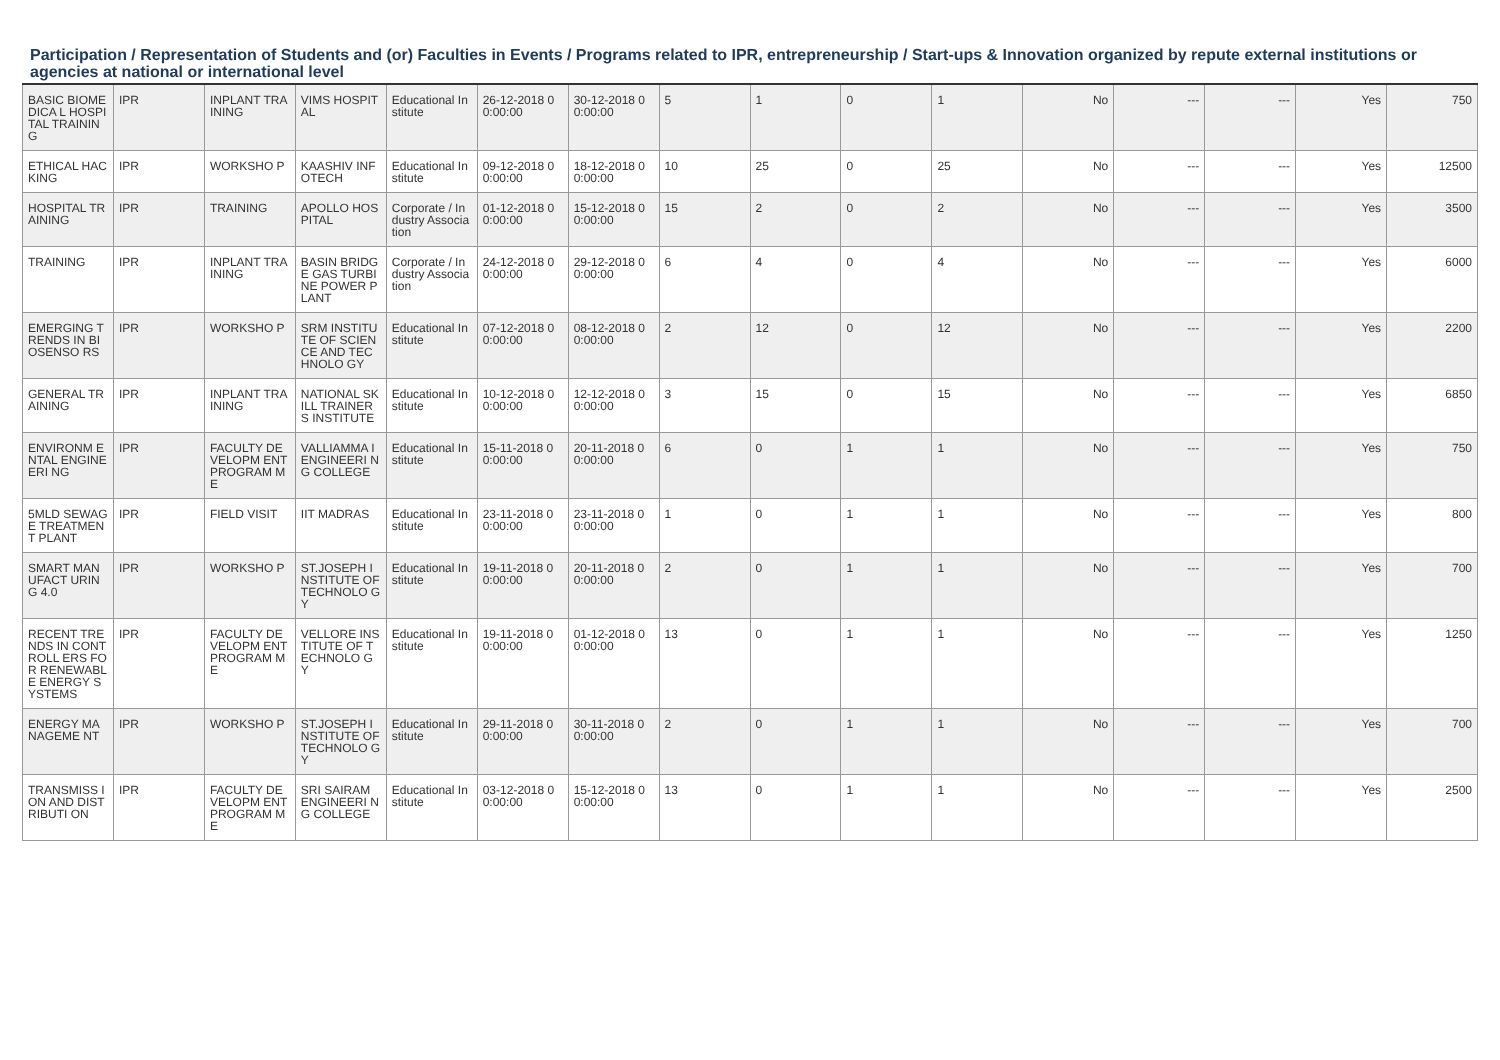Participation / Representation of Students and (or) Faculties in Events / Programs related to IPR, entrepreneurship / Start-ups & Innovation organized by repute external institutions or agencies at national or international level
| BASIC BIOMEDICA L HOSPITAL TRAINING | IPR | INPLANT TRAINING | VIMS HOSPITAL | Educational Institute | 26-12-2018 00:00:00 | 30-12-2018 00:00:00 | 5 | 1 | 0 | 1 | No | --- | --- | Yes | 750 |
| ETHICAL HACKING | IPR | WORKSHO P | KAASHIV INFOTECH | Educational Institute | 09-12-2018 00:00:00 | 18-12-2018 00:00:00 | 10 | 25 | 0 | 25 | No | --- | --- | Yes | 12500 |
| HOSPITAL TRAINING | IPR | TRAINING | APOLLO HOSPITAL | Corporate / Industry Association | 01-12-2018 00:00:00 | 15-12-2018 00:00:00 | 15 | 2 | 0 | 2 | No | --- | --- | Yes | 3500 |
| TRAINING | IPR | INPLANT TRAINING | BASIN BRIDGE GAS TURBINE POWER PLANT | Corporate / Industry Association | 24-12-2018 00:00:00 | 29-12-2018 00:00:00 | 6 | 4 | 0 | 4 | No | --- | --- | Yes | 6000 |
| EMERGING TRENDS IN BIOSENSO RS | IPR | WORKSHO P | SRM INSTITUTE OF SCIENCE AND TECHNOLO GY | Educational Institute | 07-12-2018 00:00:00 | 08-12-2018 00:00:00 | 2 | 12 | 0 | 12 | No | --- | --- | Yes | 2200 |
| GENERAL TRAINING | IPR | INPLANT TRAINING | NATIONAL SKILL TRAINERS INSTITUTE | Educational Institute | 10-12-2018 00:00:00 | 12-12-2018 00:00:00 | 3 | 15 | 0 | 15 | No | --- | --- | Yes | 6850 |
| ENVIRONM ENTAL ENGINEERI NG | IPR | FACULTY DEVELOPM ENT PROGRAM ME | VALLIAMMA I ENGINEERI NG COLLEGE | Educational Institute | 15-11-2018 00:00:00 | 20-11-2018 00:00:00 | 6 | 0 | 1 | 1 | No | --- | --- | Yes | 750 |
| 5MLD SEWAGE TREATMEN T PLANT | IPR | FIELD VISIT | IIT MADRAS | Educational Institute | 23-11-2018 00:00:00 | 23-11-2018 00:00:00 | 1 | 0 | 1 | 1 | No | --- | --- | Yes | 800 |
| SMART MANUFACT URING 4.0 | IPR | WORKSHO P | ST.JOSEPH INSTITUTE OF TECHNOLO GY | Educational Institute | 19-11-2018 00:00:00 | 20-11-2018 00:00:00 | 2 | 0 | 1 | 1 | No | --- | --- | Yes | 700 |
| RECENT TRENDS IN CONTROLL ERS FOR RENEWABL E ENERGY SYSTEMS | IPR | FACULTY DEVELOPM ENT PROGRAM ME | VELLORE INSTITUTE OF TECHNOLO GY | Educational Institute | 19-11-2018 00:00:00 | 01-12-2018 00:00:00 | 13 | 0 | 1 | 1 | No | --- | --- | Yes | 1250 |
| ENERGY MANAGEME NT | IPR | WORKSHO P | ST.JOSEPH INSTITUTE OF TECHNOLO GY | Educational Institute | 29-11-2018 00:00:00 | 30-11-2018 00:00:00 | 2 | 0 | 1 | 1 | No | --- | --- | Yes | 700 |
| TRANSMISS ION AND DISTRIBUTI ON | IPR | FACULTY DEVELOPM ENT PROGRAM ME | SRI SAIRAM ENGINEERI NG COLLEGE | Educational Institute | 03-12-2018 00:00:00 | 15-12-2018 00:00:00 | 13 | 0 | 1 | 1 | No | --- | --- | Yes | 2500 |